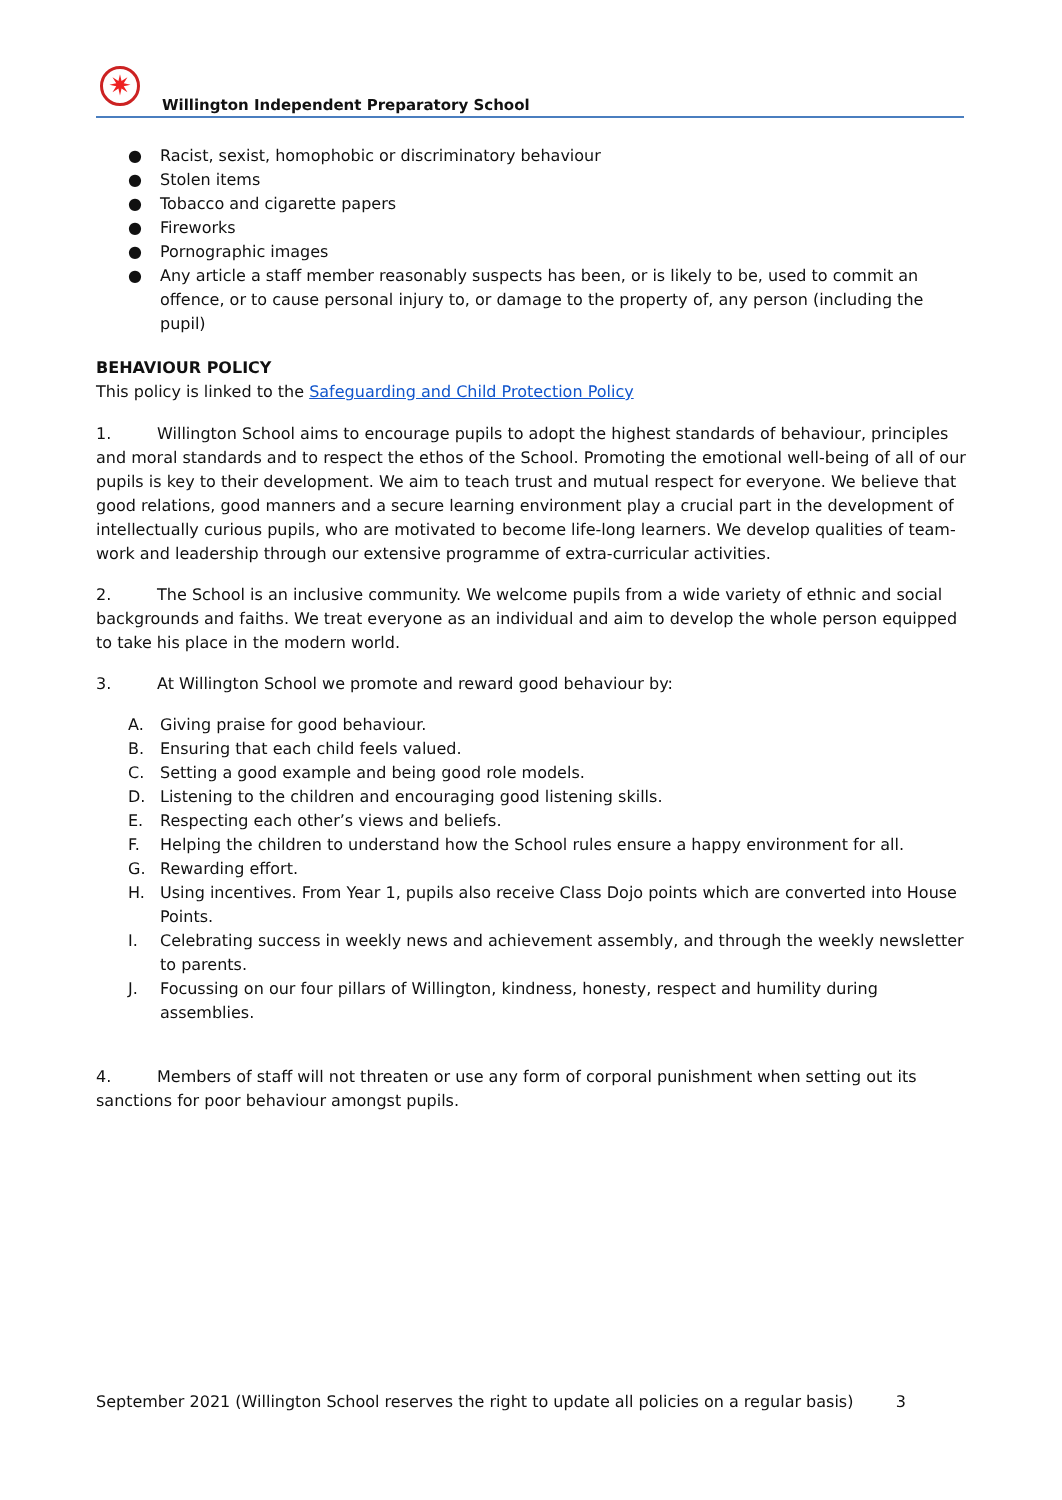✷
Willington Independent Preparatory School
● Racist, sexist, homophobic or discriminatory behaviour
● Stolen items
● Tobacco and cigarette papers
● Fireworks
● Pornographic images
● Any article a staff member reasonably suspects has been, or is likely to be, used to commit an offence, or to cause personal injury to, or damage to the property of, any person (including the pupil)
BEHAVIOUR POLICY
This policy is linked to the Safeguarding and Child Protection Policy
1. Willington School aims to encourage pupils to adopt the highest standards of behaviour, principles and moral standards and to respect the ethos of the School. Promoting the emotional well-being of all of our pupils is key to their development. We aim to teach trust and mutual respect for everyone. We believe that good relations, good manners and a secure learning environment play a crucial part in the development of intellectually curious pupils, who are motivated to become life-long learners. We develop qualities of team-work and leadership through our extensive programme of extra-curricular activities.
2. The School is an inclusive community. We welcome pupils from a wide variety of ethnic and social backgrounds and faiths. We treat everyone as an individual and aim to develop the whole person equipped to take his place in the modern world.
3. At Willington School we promote and reward good behaviour by:
A. Giving praise for good behaviour.
B. Ensuring that each child feels valued.
C. Setting a good example and being good role models.
D. Listening to the children and encouraging good listening skills.
E. Respecting each other’s views and beliefs.
F. Helping the children to understand how the School rules ensure a happy environment for all.
G. Rewarding effort.
H. Using incentives. From Year 1, pupils also receive Class Dojo points which are converted into House Points.
I. Celebrating success in weekly news and achievement assembly, and through the weekly newsletter to parents.
J. Focussing on our four pillars of Willington, kindness, honesty, respect and humility during assemblies.
4. Members of staff will not threaten or use any form of corporal punishment when setting out its sanctions for poor behaviour amongst pupils.
September 2021 (Willington School reserves the right to update all policies on a regular basis) 3